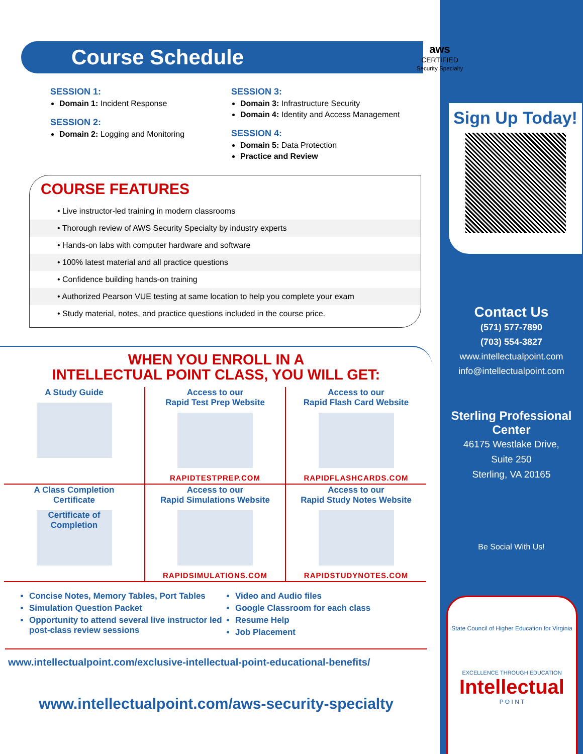Course Schedule
SESSION 1:
Domain 1: Incident Response
SESSION 2:
Domain 2: Logging and Monitoring
SESSION 3:
Domain 3: Infrastructure Security
Domain 4: Identity and Access Management
SESSION 4:
Domain 5: Data Protection
Practice and Review
COURSE FEATURES
• Live instructor-led training in modern classrooms
• Thorough review of AWS Security Specialty by industry experts
• Hands-on labs with computer hardware and software
• 100% latest material and all practice questions
• Confidence building hands-on training
• Authorized Pearson VUE testing at same location to help you complete your exam
• Study material, notes, and practice questions included in the course price.
WHEN YOU ENROLL IN A
INTELLECTUAL POINT CLASS, YOU WILL GET:
| A Study Guide | Access to our Rapid Test Prep Website RAPIDTESTPREP.COM | Access to our Rapid Flash Card Website RAPIDFLASHCARDS.COM |
| A Class Completion Certificate Certificate of Completion | Access to our Rapid Simulations Website RAPIDSIMULATIONS.COM | Access to our Rapid Study Notes Website RAPIDSTUDYNOTES.COM |
Concise Notes, Memory Tables, Port Tables
Simulation Question Packet
Opportunity to attend several live instructor led post-class review sessions
Video and Audio files
Google Classroom for each class
Resume Help
Job Placement
www.intellectualpoint.com/exclusive-intellectual-point-educational-benefits/
www.intellectualpoint.com/aws-security-specialty
aws
CERTIFIED
Security Specialty
Sign Up Today!
Contact Us
(571) 577-7890
(703) 554-3827
www.intellectualpoint.com
info@intellectualpoint.com
Sterling Professional Center
46175 Westlake Drive,
Suite 250
Sterling, VA 20165
Be Social With Us!
State Council of Higher Education for Virginia
EXCELLENCE THROUGH EDUCATION
Intellectual
P O I N T